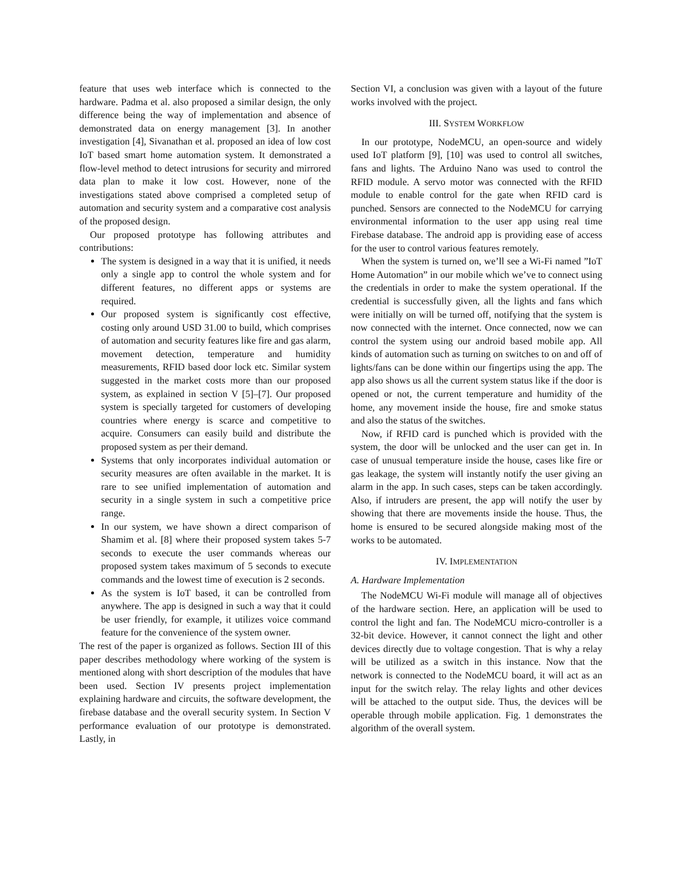feature that uses web interface which is connected to the hardware. Padma et al. also proposed a similar design, the only difference being the way of implementation and absence of demonstrated data on energy management [3]. In another investigation [4], Sivanathan et al. proposed an idea of low cost IoT based smart home automation system. It demonstrated a flow-level method to detect intrusions for security and mirrored data plan to make it low cost. However, none of the investigations stated above comprised a completed setup of automation and security system and a comparative cost analysis of the proposed design.
Our proposed prototype has following attributes and contributions:
The system is designed in a way that it is unified, it needs only a single app to control the whole system and for different features, no different apps or systems are required.
Our proposed system is significantly cost effective, costing only around USD 31.00 to build, which comprises of automation and security features like fire and gas alarm, movement detection, temperature and humidity measurements, RFID based door lock etc. Similar system suggested in the market costs more than our proposed system, as explained in section V [5]–[7]. Our proposed system is specially targeted for customers of developing countries where energy is scarce and competitive to acquire. Consumers can easily build and distribute the proposed system as per their demand.
Systems that only incorporates individual automation or security measures are often available in the market. It is rare to see unified implementation of automation and security in a single system in such a competitive price range.
In our system, we have shown a direct comparison of Shamim et al. [8] where their proposed system takes 5-7 seconds to execute the user commands whereas our proposed system takes maximum of 5 seconds to execute commands and the lowest time of execution is 2 seconds.
As the system is IoT based, it can be controlled from anywhere. The app is designed in such a way that it could be user friendly, for example, it utilizes voice command feature for the convenience of the system owner.
The rest of the paper is organized as follows. Section III of this paper describes methodology where working of the system is mentioned along with short description of the modules that have been used. Section IV presents project implementation explaining hardware and circuits, the software development, the firebase database and the overall security system. In Section V performance evaluation of our prototype is demonstrated. Lastly, in
Section VI, a conclusion was given with a layout of the future works involved with the project.
III. SYSTEM WORKFLOW
In our prototype, NodeMCU, an open-source and widely used IoT platform [9], [10] was used to control all switches, fans and lights. The Arduino Nano was used to control the RFID module. A servo motor was connected with the RFID module to enable control for the gate when RFID card is punched. Sensors are connected to the NodeMCU for carrying environmental information to the user app using real time Firebase database. The android app is providing ease of access for the user to control various features remotely.
When the system is turned on, we’ll see a Wi-Fi named ”IoT Home Automation” in our mobile which we’ve to connect using the credentials in order to make the system operational. If the credential is successfully given, all the lights and fans which were initially on will be turned off, notifying that the system is now connected with the internet. Once connected, now we can control the system using our android based mobile app. All kinds of automation such as turning on switches to on and off of lights/fans can be done within our fingertips using the app. The app also shows us all the current system status like if the door is opened or not, the current temperature and humidity of the home, any movement inside the house, fire and smoke status and also the status of the switches.
Now, if RFID card is punched which is provided with the system, the door will be unlocked and the user can get in. In case of unusual temperature inside the house, cases like fire or gas leakage, the system will instantly notify the user giving an alarm in the app. In such cases, steps can be taken accordingly. Also, if intruders are present, the app will notify the user by showing that there are movements inside the house. Thus, the home is ensured to be secured alongside making most of the works to be automated.
IV. IMPLEMENTATION
A. Hardware Implementation
The NodeMCU Wi-Fi module will manage all of objectives of the hardware section. Here, an application will be used to control the light and fan. The NodeMCU micro-controller is a 32-bit device. However, it cannot connect the light and other devices directly due to voltage congestion. That is why a relay will be utilized as a switch in this instance. Now that the network is connected to the NodeMCU board, it will act as an input for the switch relay. The relay lights and other devices will be attached to the output side. Thus, the devices will be operable through mobile application. Fig. 1 demonstrates the algorithm of the overall system.